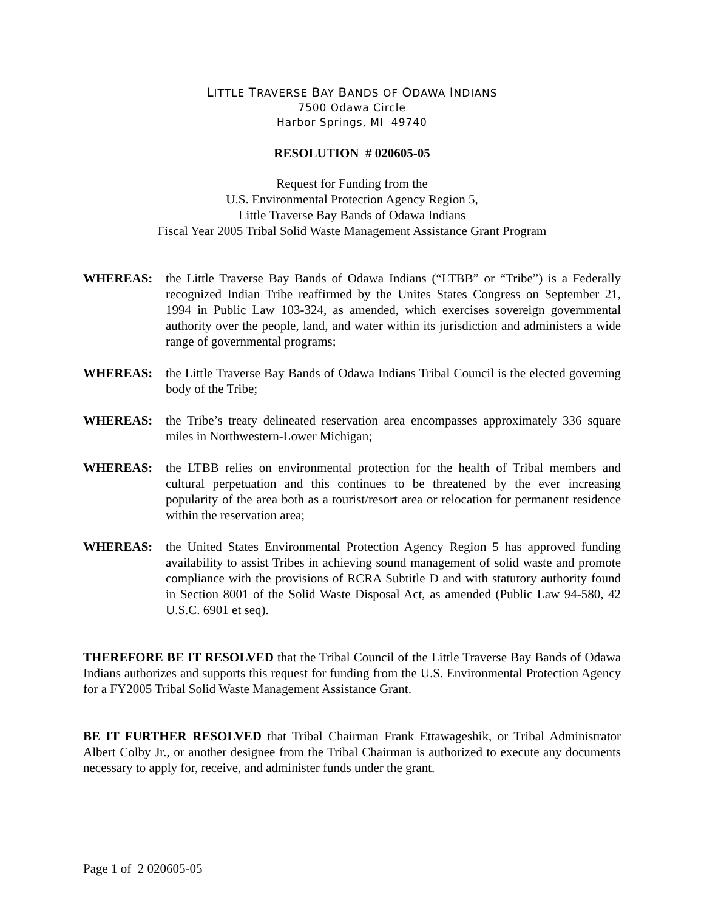LITTLE TRAVERSE BAY BANDS OF ODAWA INDIANS
7500 Odawa Circle
Harbor Springs, MI 49740
RESOLUTION # 020605-05
Request for Funding from the
U.S. Environmental Protection Agency Region 5,
Little Traverse Bay Bands of Odawa Indians
Fiscal Year 2005 Tribal Solid Waste Management Assistance Grant Program
WHEREAS: the Little Traverse Bay Bands of Odawa Indians (“LTBB” or “Tribe”) is a Federally recognized Indian Tribe reaffirmed by the Unites States Congress on September 21, 1994 in Public Law 103-324, as amended, which exercises sovereign governmental authority over the people, land, and water within its jurisdiction and administers a wide range of governmental programs;
WHEREAS: the Little Traverse Bay Bands of Odawa Indians Tribal Council is the elected governing body of the Tribe;
WHEREAS: the Tribe’s treaty delineated reservation area encompasses approximately 336 square miles in Northwestern-Lower Michigan;
WHEREAS: the LTBB relies on environmental protection for the health of Tribal members and cultural perpetuation and this continues to be threatened by the ever increasing popularity of the area both as a tourist/resort area or relocation for permanent residence within the reservation area;
WHEREAS: the United States Environmental Protection Agency Region 5 has approved funding availability to assist Tribes in achieving sound management of solid waste and promote compliance with the provisions of RCRA Subtitle D and with statutory authority found in Section 8001 of the Solid Waste Disposal Act, as amended (Public Law 94-580, 42 U.S.C. 6901 et seq).
THEREFORE BE IT RESOLVED that the Tribal Council of the Little Traverse Bay Bands of Odawa Indians authorizes and supports this request for funding from the U.S. Environmental Protection Agency for a FY2005 Tribal Solid Waste Management Assistance Grant.
BE IT FURTHER RESOLVED that Tribal Chairman Frank Ettawageshik, or Tribal Administrator Albert Colby Jr., or another designee from the Tribal Chairman is authorized to execute any documents necessary to apply for, receive, and administer funds under the grant.
Page 1 of 2 020605-05